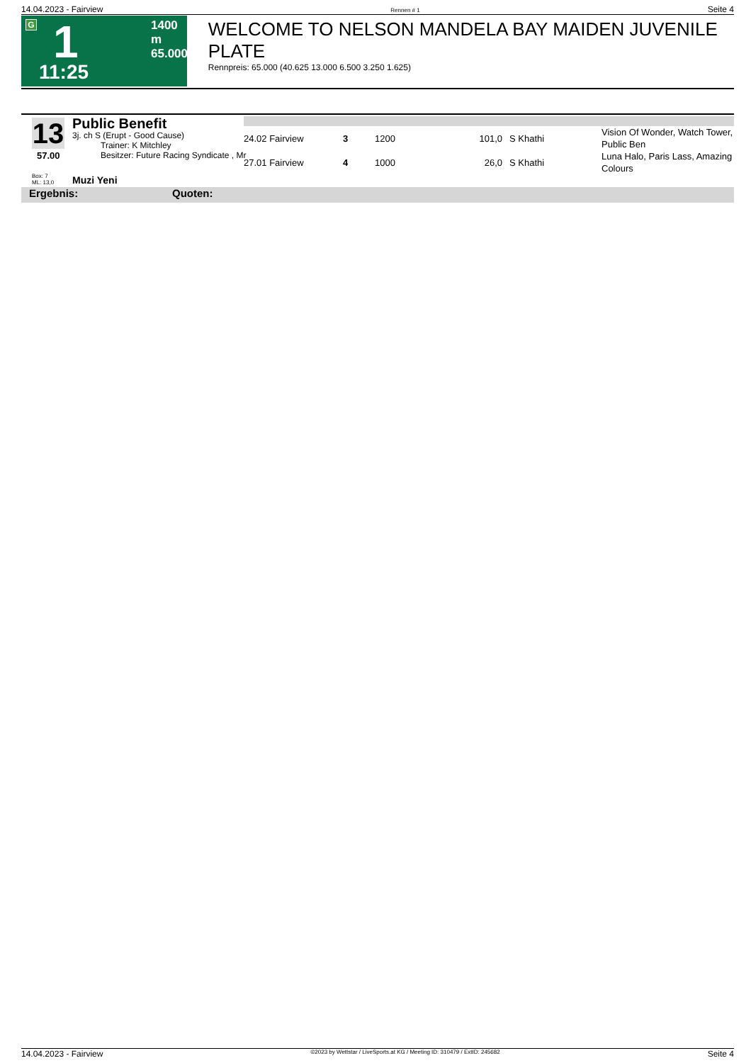14.04.2023 - Fairview Rennen # 1 Seite 4
G 1
1400 m
65.000
11:25
WELCOME TO NELSON MANDELA BAY MAIDEN JUVENILE PLATE
Rennpreis: 65.000 (40.625 13.000 6.500 3.250 1.625)
13
57.00
Public Benefit
3j. ch S (Erupt - Good Cause)
Trainer: K Mitchley
Besitzer: Future Racing Syndicate , Mr
Box: 7
ML: 13,0
Muzi Yeni
| 24.02 Fairview | 3 | 1200 | 101,0 | | S Khathi | Vision Of Wonder, Watch Tower, Public Ben |
| 27.01 Fairview | 4 | 1000 | 26,0 | | S Khathi | Luna Halo, Paris Lass, Amazing Colours |
Ergebnis: Quoten:
14.04.2023 - Fairview ©2023 by Wettstar / LiveSports.at KG / Meeting ID: 310479 / ExtID: 245682 Seite 4